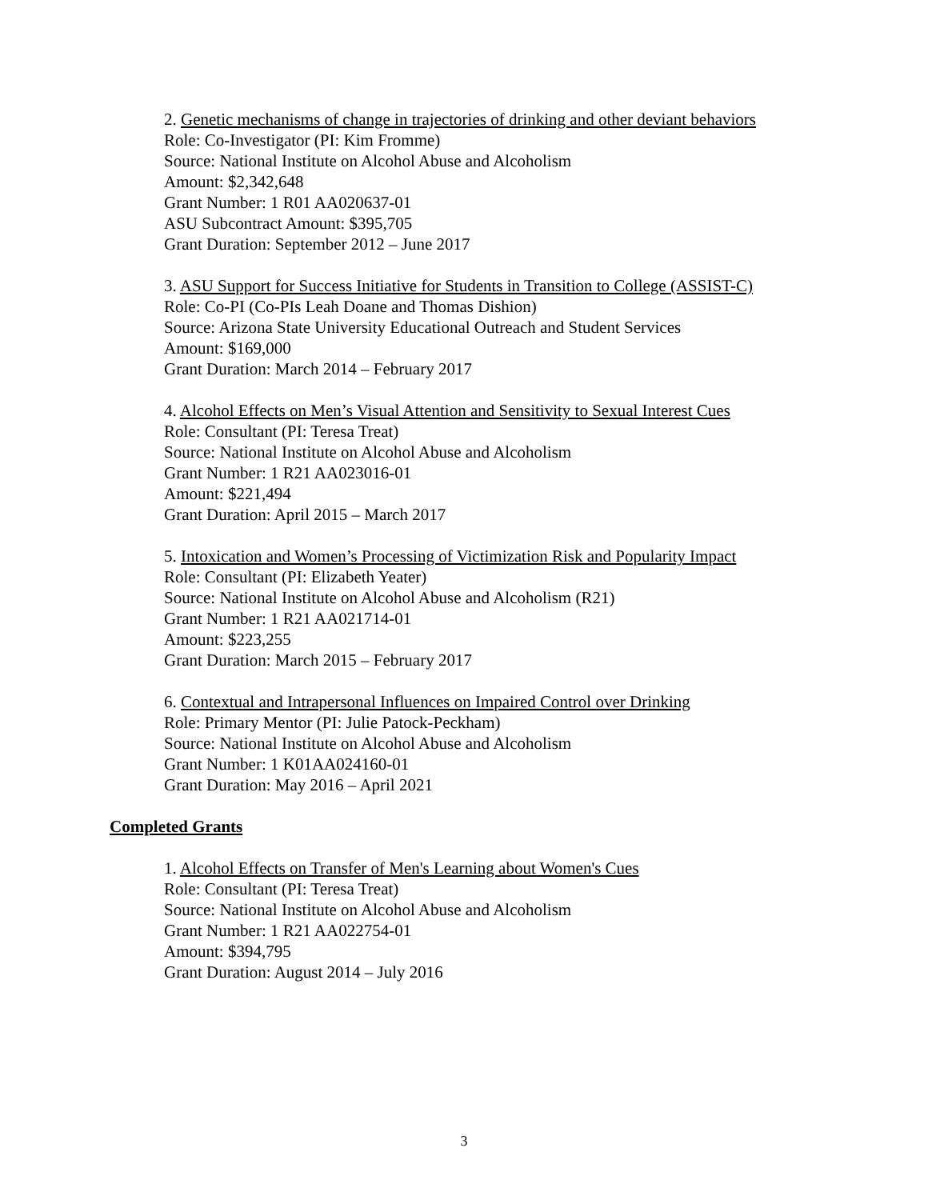2. Genetic mechanisms of change in trajectories of drinking and other deviant behaviors
Role: Co-Investigator (PI: Kim Fromme)
Source: National Institute on Alcohol Abuse and Alcoholism
Amount: $2,342,648
Grant Number: 1 R01 AA020637-01
ASU Subcontract Amount: $395,705
Grant Duration: September 2012 – June 2017
3. ASU Support for Success Initiative for Students in Transition to College (ASSIST-C)
Role: Co-PI (Co-PIs Leah Doane and Thomas Dishion)
Source: Arizona State University Educational Outreach and Student Services
Amount: $169,000
Grant Duration: March 2014 – February 2017
4. Alcohol Effects on Men’s Visual Attention and Sensitivity to Sexual Interest Cues
Role: Consultant (PI: Teresa Treat)
Source: National Institute on Alcohol Abuse and Alcoholism
Grant Number: 1 R21 AA023016-01
Amount: $221,494
Grant Duration: April 2015 – March 2017
5. Intoxication and Women’s Processing of Victimization Risk and Popularity Impact
Role: Consultant (PI: Elizabeth Yeater)
Source: National Institute on Alcohol Abuse and Alcoholism (R21)
Grant Number: 1 R21 AA021714-01
Amount: $223,255
Grant Duration: March 2015 – February 2017
6. Contextual and Intrapersonal Influences on Impaired Control over Drinking
Role: Primary Mentor (PI: Julie Patock-Peckham)
Source: National Institute on Alcohol Abuse and Alcoholism
Grant Number: 1 K01AA024160-01
Grant Duration: May 2016 – April 2021
Completed Grants
1. Alcohol Effects on Transfer of Men's Learning about Women's Cues
Role: Consultant (PI: Teresa Treat)
Source: National Institute on Alcohol Abuse and Alcoholism
Grant Number: 1 R21 AA022754-01
Amount: $394,795
Grant Duration: August 2014 – July 2016
3